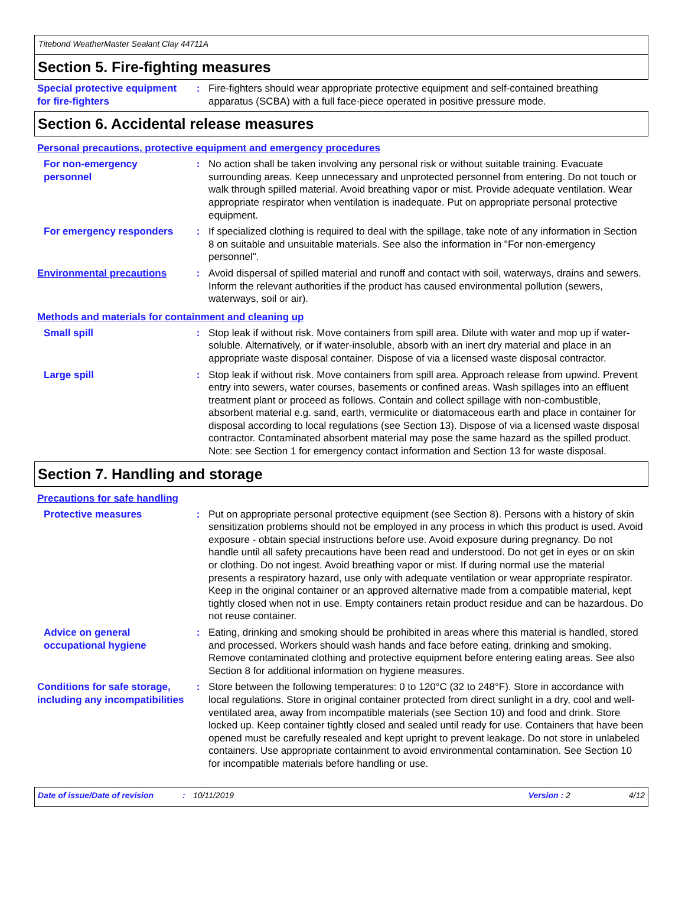Titebond WeatherMaster Sealant Clay 44711A
Section 5. Fire-fighting measures
Special protective equipment for fire-fighters
: Fire-fighters should wear appropriate protective equipment and self-contained breathing apparatus (SCBA) with a full face-piece operated in positive pressure mode.
Section 6. Accidental release measures
Personal precautions, protective equipment and emergency procedures
For non-emergency personnel
: No action shall be taken involving any personal risk or without suitable training. Evacuate surrounding areas. Keep unnecessary and unprotected personnel from entering. Do not touch or walk through spilled material. Avoid breathing vapor or mist. Provide adequate ventilation. Wear appropriate respirator when ventilation is inadequate. Put on appropriate personal protective equipment.
For emergency responders : If specialized clothing is required to deal with the spillage, take note of any information in Section 8 on suitable and unsuitable materials. See also the information in "For non-emergency personnel".
Environmental precautions : Avoid dispersal of spilled material and runoff and contact with soil, waterways, drains and sewers. Inform the relevant authorities if the product has caused environmental pollution (sewers, waterways, soil or air).
Methods and materials for containment and cleaning up
Small spill : Stop leak if without risk. Move containers from spill area. Dilute with water and mop up if water-soluble. Alternatively, or if water-insoluble, absorb with an inert dry material and place in an appropriate waste disposal container. Dispose of via a licensed waste disposal contractor.
Large spill : Stop leak if without risk. Move containers from spill area. Approach release from upwind. Prevent entry into sewers, water courses, basements or confined areas. Wash spillages into an effluent treatment plant or proceed as follows. Contain and collect spillage with non-combustible, absorbent material e.g. sand, earth, vermiculite or diatomaceous earth and place in container for disposal according to local regulations (see Section 13). Dispose of via a licensed waste disposal contractor. Contaminated absorbent material may pose the same hazard as the spilled product. Note: see Section 1 for emergency contact information and Section 13 for waste disposal.
Section 7. Handling and storage
Precautions for safe handling
Protective measures : Put on appropriate personal protective equipment (see Section 8). Persons with a history of skin sensitization problems should not be employed in any process in which this product is used. Avoid exposure - obtain special instructions before use. Avoid exposure during pregnancy. Do not handle until all safety precautions have been read and understood. Do not get in eyes or on skin or clothing. Do not ingest. Avoid breathing vapor or mist. If during normal use the material presents a respiratory hazard, use only with adequate ventilation or wear appropriate respirator. Keep in the original container or an approved alternative made from a compatible material, kept tightly closed when not in use. Empty containers retain product residue and can be hazardous. Do not reuse container.
Advice on general occupational hygiene
: Eating, drinking and smoking should be prohibited in areas where this material is handled, stored and processed. Workers should wash hands and face before eating, drinking and smoking. Remove contaminated clothing and protective equipment before entering eating areas. See also Section 8 for additional information on hygiene measures.
Conditions for safe storage, including any incompatibilities
: Store between the following temperatures: 0 to 120°C (32 to 248°F). Store in accordance with local regulations. Store in original container protected from direct sunlight in a dry, cool and well-ventilated area, away from incompatible materials (see Section 10) and food and drink. Store locked up. Keep container tightly closed and sealed until ready for use. Containers that have been opened must be carefully resealed and kept upright to prevent leakage. Do not store in unlabeled containers. Use appropriate containment to avoid environmental contamination. See Section 10 for incompatible materials before handling or use.
Date of issue/Date of revision: 10/11/2019 Version : 2 4/12